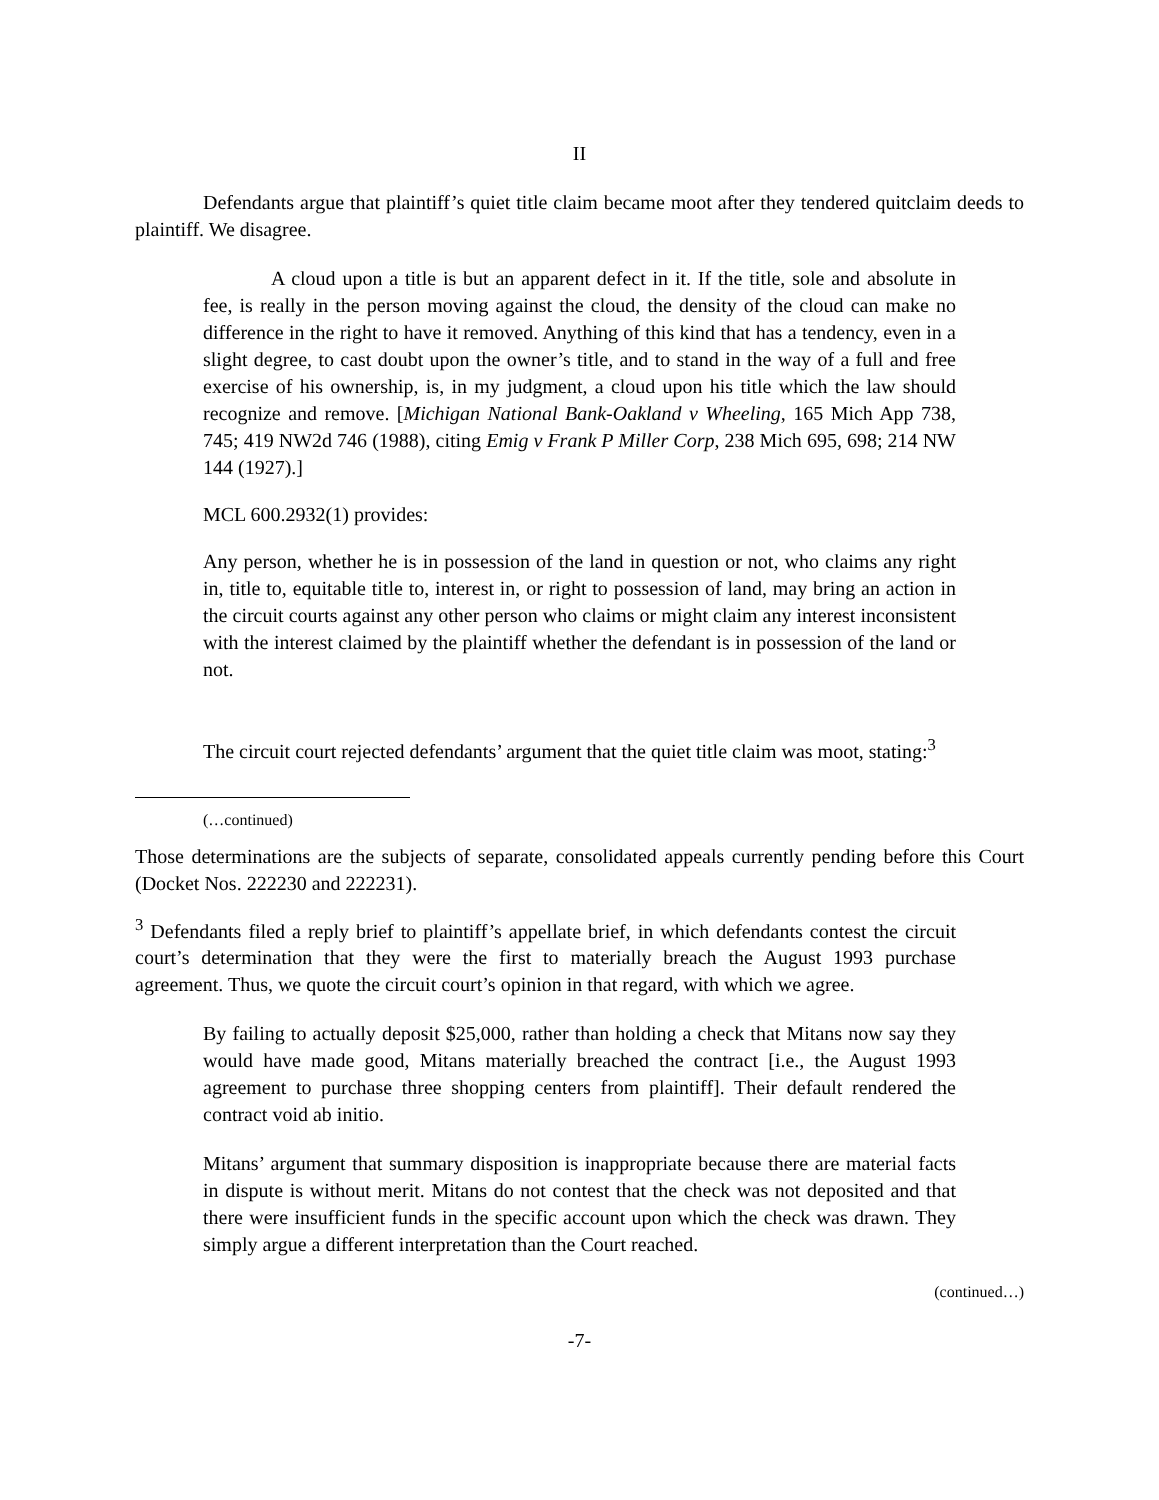II
Defendants argue that plaintiff’s quiet title claim became moot after they tendered quitclaim deeds to plaintiff. We disagree.
A cloud upon a title is but an apparent defect in it. If the title, sole and absolute in fee, is really in the person moving against the cloud, the density of the cloud can make no difference in the right to have it removed. Anything of this kind that has a tendency, even in a slight degree, to cast doubt upon the owner’s title, and to stand in the way of a full and free exercise of his ownership, is, in my judgment, a cloud upon his title which the law should recognize and remove. [Michigan National Bank-Oakland v Wheeling, 165 Mich App 738, 745; 419 NW2d 746 (1988), citing Emig v Frank P Miller Corp, 238 Mich 695, 698; 214 NW 144 (1927).]
MCL 600.2932(1) provides:
Any person, whether he is in possession of the land in question or not, who claims any right in, title to, equitable title to, interest in, or right to possession of land, may bring an action in the circuit courts against any other person who claims or might claim any interest inconsistent with the interest claimed by the plaintiff whether the defendant is in possession of the land or not.
The circuit court rejected defendants’ argument that the quiet title claim was moot, stating:<sup>3</sup>
(…continued)
Those determinations are the subjects of separate, consolidated appeals currently pending before this Court (Docket Nos. 222230 and 222231).
<sup>3</sup> Defendants filed a reply brief to plaintiff’s appellate brief, in which defendants contest the circuit court’s determination that they were the first to materially breach the August 1993 purchase agreement. Thus, we quote the circuit court’s opinion in that regard, with which we agree.
By failing to actually deposit $25,000, rather than holding a check that Mitans now say they would have made good, Mitans materially breached the contract [i.e., the August 1993 agreement to purchase three shopping centers from plaintiff]. Their default rendered the contract void ab initio.
Mitans’ argument that summary disposition is inappropriate because there are material facts in dispute is without merit. Mitans do not contest that the check was not deposited and that there were insufficient funds in the specific account upon which the check was drawn. They simply argue a different interpretation than the Court reached.
(continued…)
-7-